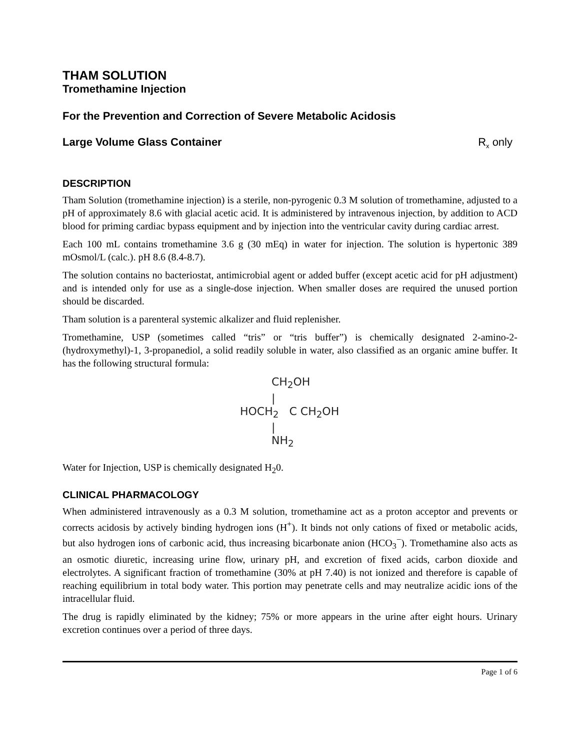THAM SOLUTION
Tromethamine Injection
For the Prevention and Correction of Severe Metabolic Acidosis
Large Volume Glass Container R<sub>x</sub> only
DESCRIPTION
Tham Solution (tromethamine injection) is a sterile, non-pyrogenic 0.3 M solution of tromethamine, adjusted to a pH of approximately 8.6 with glacial acetic acid. It is administered by intravenous injection, by addition to ACD blood for priming cardiac bypass equipment and by injection into the ventricular cavity during cardiac arrest.
Each 100 mL contains tromethamine 3.6 g (30 mEq) in water for injection. The solution is hypertonic 389 mOsmol/L (calc.). pH 8.6 (8.4-8.7).
The solution contains no bacteriostat, antimicrobial agent or added buffer (except acetic acid for pH adjustment) and is intended only for use as a single-dose injection. When smaller doses are required the unused portion should be discarded.
Tham solution is a parenteral systemic alkalizer and fluid replenisher.
Tromethamine, USP (sometimes called “tris” or “tris buffer”) is chemically designated 2-amino-2-(hydroxymethyl)-1, 3-propanediol, a solid readily soluble in water, also classified as an organic amine buffer. It has the following structural formula:
CH<sub>2</sub>OH
|
HOCH<sub>2</sub> C CH<sub>2</sub>OH
|
NH<sub>2</sub>
Water for Injection, USP is chemically designated H<sub>2</sub>0.
CLINICAL PHARMACOLOGY
When administered intravenously as a 0.3 M solution, tromethamine act as a proton acceptor and prevents or corrects acidosis by actively binding hydrogen ions (H<sup>+</sup>). It binds not only cations of fixed or metabolic acids, but also hydrogen ions of carbonic acid, thus increasing bicarbonate anion (HCO<sub>3</sub><sup>−</sup>). Tromethamine also acts as an osmotic diuretic, increasing urine flow, urinary pH, and excretion of fixed acids, carbon dioxide and electrolytes. A significant fraction of tromethamine (30% at pH 7.40) is not ionized and therefore is capable of reaching equilibrium in total body water. This portion may penetrate cells and may neutralize acidic ions of the intracellular fluid.
The drug is rapidly eliminated by the kidney; 75% or more appears in the urine after eight hours. Urinary excretion continues over a period of three days.
Page 1 of 6